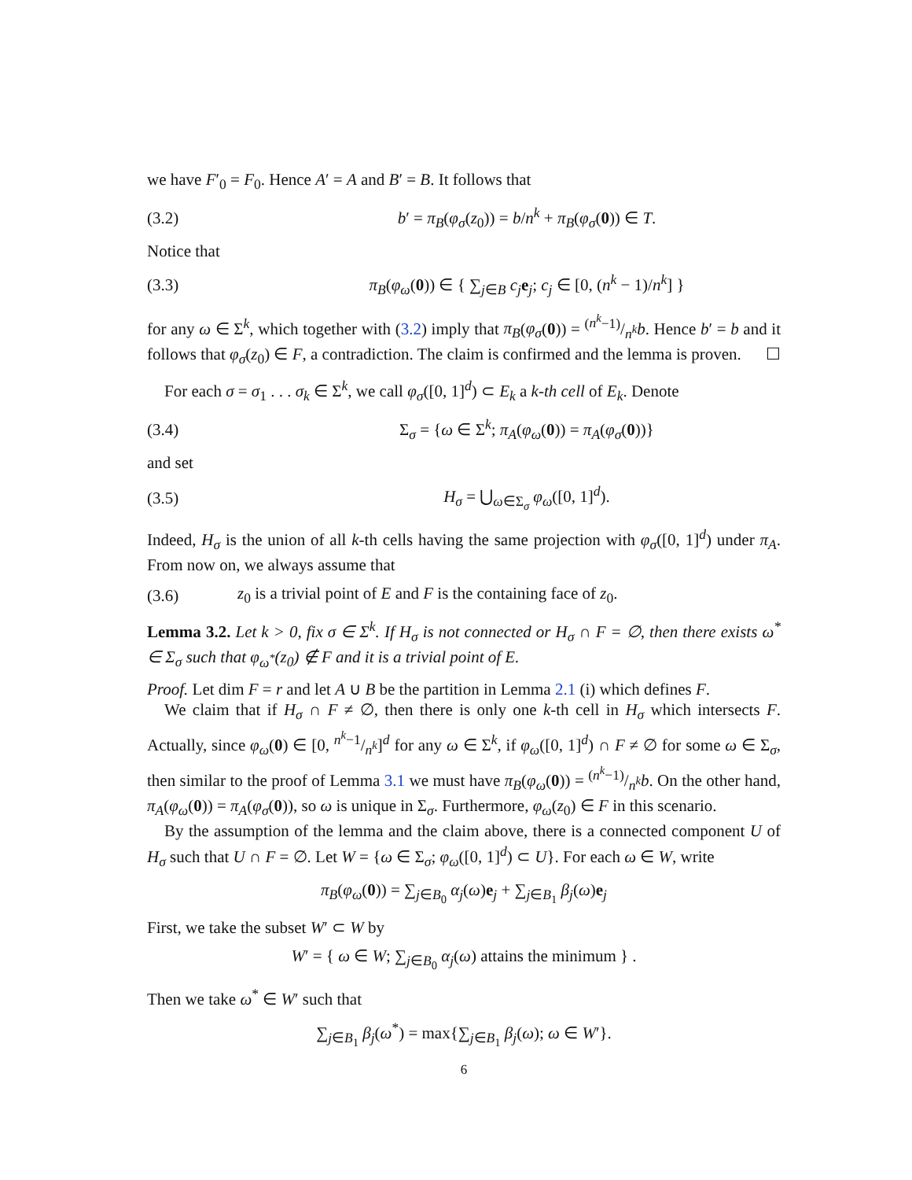we have F′<sub>0</sub> = F<sub>0</sub>. Hence A′ = A and B′ = B. It follows that
(3.2) b′ = π<sub>B</sub>(φ<sub>σ</sub>(z<sub>0</sub>)) = b/n<sup>k</sup> + π<sub>B</sub>(φ<sub>σ</sub>(0)) ∈ T.
Notice that
(3.3) π<sub>B</sub>(φ<sub>ω</sub>(0)) ∈ { ∑<sub>j∈B</sub> c<sub>j</sub> e<sub>j</sub>; c<sub>j</sub> ∈ [0, (n<sup>k</sup> − 1)/n<sup>k</sup>] }
for any ω ∈ Σ<sup>k</sup>, which together with (3.2) imply that π<sub>B</sub>(φ<sub>σ</sub>(0)) = (n<sup>k</sup>−1)/n<sup>k</sup>b. Hence b′ = b and it follows that φ<sub>σ</sub>(z<sub>0</sub>) ∈ F, a contradiction. The claim is confirmed and the lemma is proven. ☐
For each σ = σ<sub>1</sub> . . . σ<sub>k</sub> ∈ Σ<sup>k</sup>, we call φ<sub>σ</sub>([0, 1]<sup>d</sup>) ⊂ E<sub>k</sub> a k-th cell of E<sub>k</sub>. Denote
(3.4) Σ<sub>σ</sub> = {ω ∈ Σ<sup>k</sup>; π<sub>A</sub>(φ<sub>ω</sub>(0)) = π<sub>A</sub>(φ<sub>σ</sub>(0))}
and set
(3.5) H<sub>σ</sub> = ⋃<sub>ω∈Σ<sub>σ</sub></sub> φ<sub>ω</sub>([0, 1]<sup>d</sup>).
Indeed, H<sub>σ</sub> is the union of all k-th cells having the same projection with φ<sub>σ</sub>([0, 1]<sup>d</sup>) under π<sub>A</sub>. From now on, we always assume that
(3.6) z<sub>0</sub> is a trivial point of E and F is the containing face of z<sub>0</sub>.
Lemma 3.2. Let k > 0, fix σ ∈ Σ<sup>k</sup>. If H<sub>σ</sub> is not connected or H<sub>σ</sub> ∩ F = ∅, then there exists ω<sup>*</sup> ∈ Σ<sub>σ</sub> such that φ<sub>ω<sup>*</sup></sub>(z<sub>0</sub>) ∉ F and it is a trivial point of E.
Proof. Let dim F = r and let A ∪ B be the partition in Lemma 2.1 (i) which defines F.
We claim that if H<sub>σ</sub> ∩ F ≠ ∅, then there is only one k-th cell in H<sub>σ</sub> which intersects F. Actually, since φ<sub>ω</sub>(0) ∈ [0, n<sup>k</sup>−1/n<sup>k</sup>]<sup>d</sup> for any ω ∈ Σ<sup>k</sup>, if φ<sub>ω</sub>([0, 1]<sup>d</sup>) ∩ F ≠ ∅ for some ω ∈ Σ<sub>σ</sub>, then similar to the proof of Lemma 3.1 we must have π<sub>B</sub>(φ<sub>ω</sub>(0)) = (n<sup>k</sup>−1)/n<sup>k</sup>b. On the other hand, π<sub>A</sub>(φ<sub>ω</sub>(0)) = π<sub>A</sub>(φ<sub>σ</sub>(0)), so ω is unique in Σ<sub>σ</sub>. Furthermore, φ<sub>ω</sub>(z<sub>0</sub>) ∈ F in this scenario.
By the assumption of the lemma and the claim above, there is a connected component U of H<sub>σ</sub> such that U ∩ F = ∅. Let W = {ω ∈ Σ<sub>σ</sub>; φ<sub>ω</sub>([0, 1]<sup>d</sup>) ⊂ U}. For each ω ∈ W, write
π<sub>B</sub>(φ<sub>ω</sub>(0)) = ∑<sub>j∈B<sub>0</sub></sub> α<sub>j</sub>(ω)e<sub>j</sub> + ∑<sub>j∈B<sub>1</sub></sub> β<sub>j</sub>(ω)e<sub>j</sub>
First, we take the subset W′ ⊂ W by
W′ = { ω ∈ W; ∑<sub>j∈B<sub>0</sub></sub> α<sub>j</sub>(ω) attains the minimum } .
Then we take ω<sup>*</sup> ∈ W′ such that
∑<sub>j∈B<sub>1</sub></sub> β<sub>j</sub>(ω<sup>*</sup>) = max{∑<sub>j∈B<sub>1</sub></sub> β<sub>j</sub>(ω); ω ∈ W′}.
6